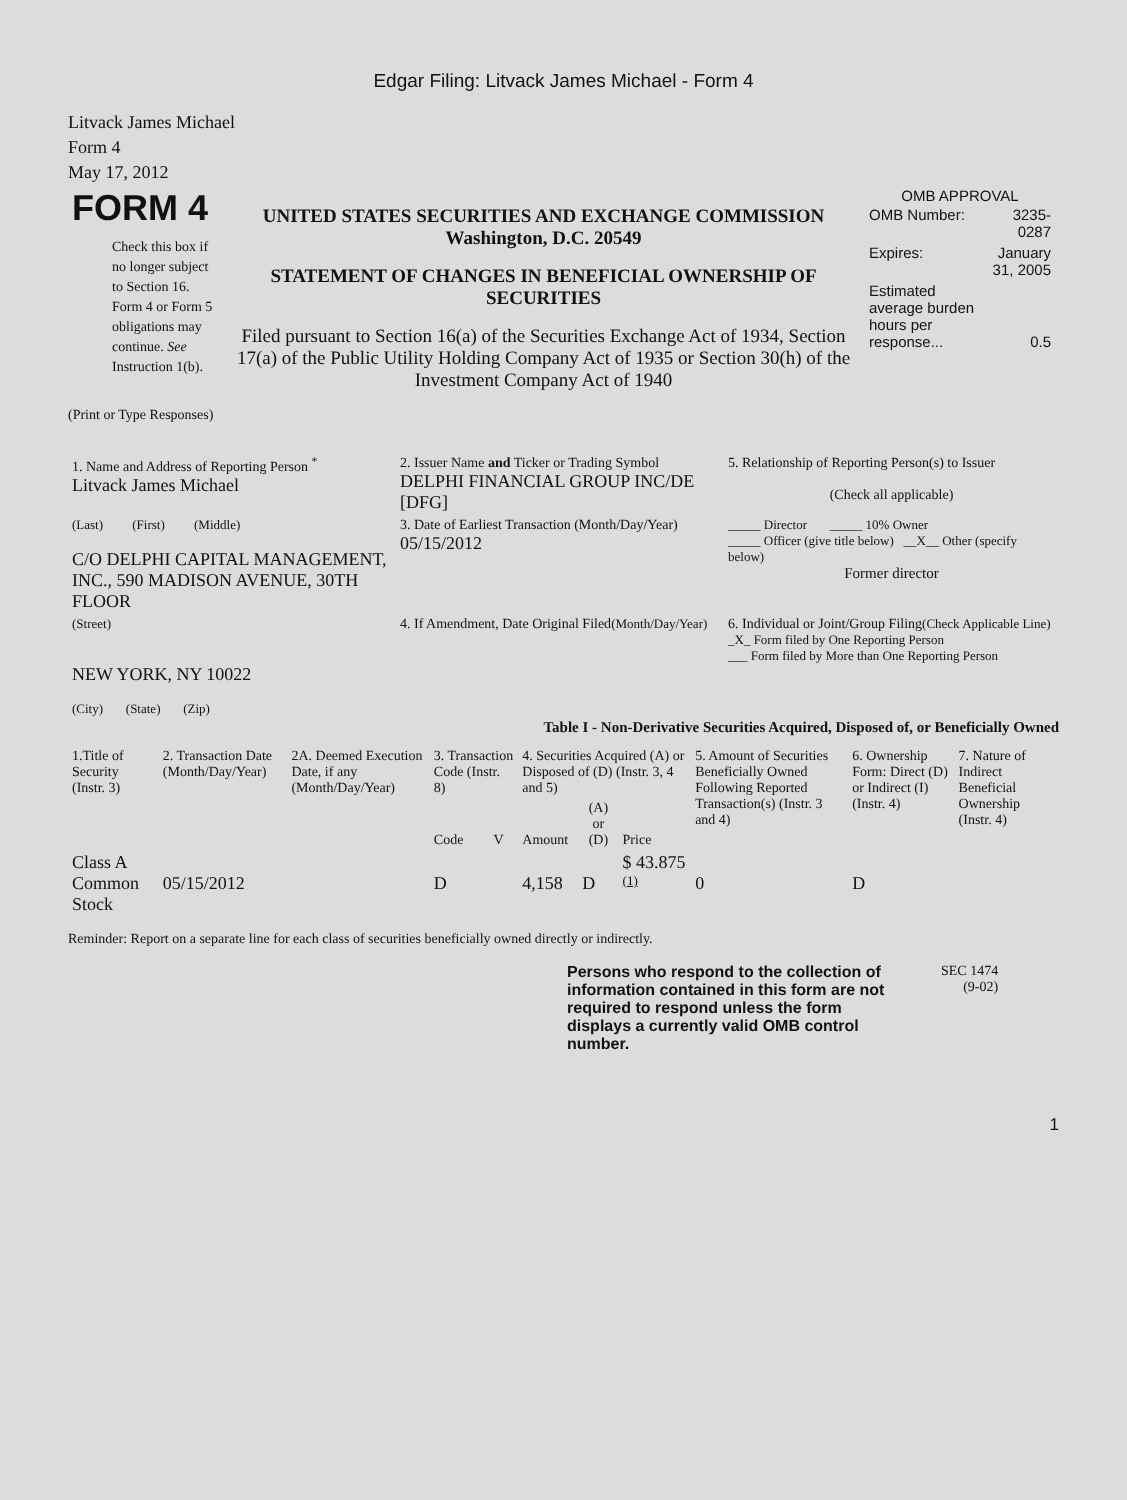Edgar Filing: Litvack James Michael - Form 4
Litvack James Michael
Form 4
May 17, 2012
| FORM 4 Check this box if no longer subject to Section 16. Form 4 or Form 5 obligations may continue. See Instruction 1(b). | UNITED STATES SECURITIES AND EXCHANGE COMMISSION Washington, D.C. 20549 STATEMENT OF CHANGES IN BENEFICIAL OWNERSHIP OF SECURITIES Filed pursuant to Section 16(a) of the Securities Exchange Act of 1934, Section 17(a) of the Public Utility Holding Company Act of 1935 or Section 30(h) of the Investment Company Act of 1940 | OMB APPROVAL / OMB Number: / 3235-0287 / / Expires: / January 31, 2005 / / Estimated average burden hours per response... / 0.5 / |
(Print or Type Responses)
| 1. Name and Address of Reporting Person <sup>*</sup> Litvack James Michael | 2. Issuer Name and Ticker or Trading Symbol DELPHI FINANCIAL GROUP INC/DE [DFG] | 5. Relationship of Reporting Person(s) to Issuer (Check all applicable) |
| (Last) (First) (Middle) C/O DELPHI CAPITAL MANAGEMENT, INC., 590 MADISON AVENUE, 30TH FLOOR | 3. Date of Earliest Transaction (Month/Day/Year) 05/15/2012 | _____ Director _____ 10% Owner _____ Officer (give title below) __X__ Other (specify below) Former director |
| (Street) NEW YORK, NY 10022 (City) (State) (Zip) | 4. If Amendment, Date Original Filed (Month/Day/Year) | 6. Individual or Joint/Group Filing (Check Applicable Line) _X_ Form filed by One Reporting Person ___ Form filed by More than One Reporting Person |
Table I - Non-Derivative Securities Acquired, Disposed of, or Beneficially Owned
| 1.Title of Security (Instr. 3) | 2. Transaction Date (Month/Day/Year) | 2A. Deemed Execution Date, if any (Month/Day/Year) | 3. Transaction Code (Instr. 8) | | 4. Securities Acquired (A) or Disposed of (D) (Instr. 3, 4 and 5) | | | 5. Amount of Securities Beneficially Owned Following Reported Transaction(s) (Instr. 3 and 4) | 6. Ownership Form: Direct (D) or Indirect (I) (Instr. 4) | 7. Nature of Indirect Beneficial Ownership (Instr. 4) |
| | | | Code | V | Amount | (A) or (D) | Price | | | |
| Class A Common Stock | 05/15/2012 | | D | | 4,158 | D | $ 43.875 <sup>(1)</sup> | 0 | D | |
Reminder: Report on a separate line for each class of securities beneficially owned directly or indirectly.
| Persons who respond to the collection of information contained in this form are not required to respond unless the form displays a currently valid OMB control number. | SEC 1474 (9-02) |
1